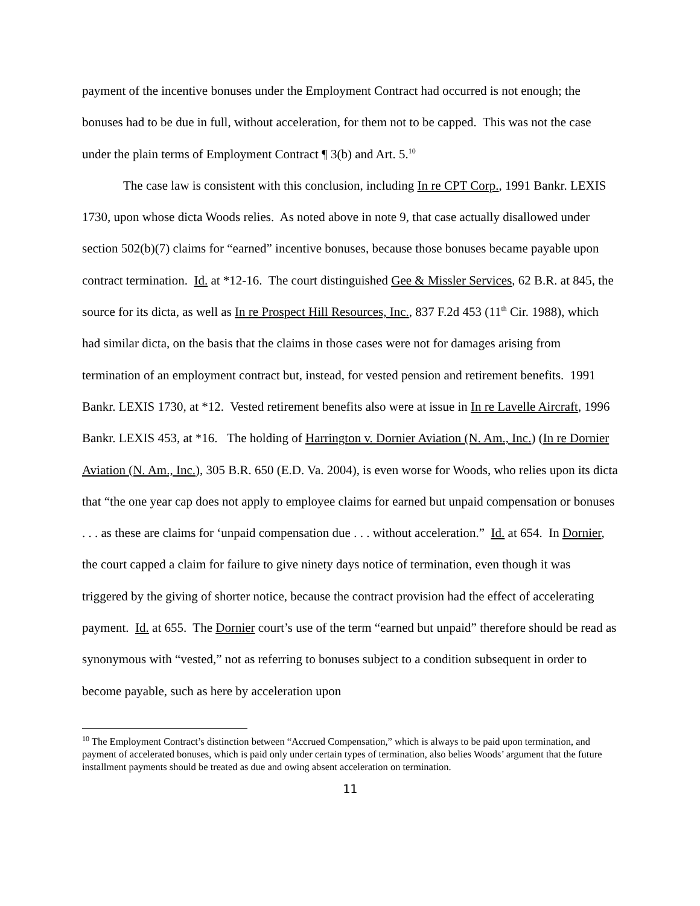payment of the incentive bonuses under the Employment Contract had occurred is not enough; the bonuses had to be due in full, without acceleration, for them not to be capped. This was not the case under the plain terms of Employment Contract ¶ 3(b) and Art. 5.<sup>10</sup>
The case law is consistent with this conclusion, including In re CPT Corp., 1991 Bankr. LEXIS 1730, upon whose dicta Woods relies. As noted above in note 9, that case actually disallowed under section 502(b)(7) claims for “earned” incentive bonuses, because those bonuses became payable upon contract termination. Id. at *12-16. The court distinguished Gee & Missler Services, 62 B.R. at 845, the source for its dicta, as well as In re Prospect Hill Resources, Inc., 837 F.2d 453 (11<sup>th</sup> Cir. 1988), which had similar dicta, on the basis that the claims in those cases were not for damages arising from termination of an employment contract but, instead, for vested pension and retirement benefits. 1991 Bankr. LEXIS 1730, at *12. Vested retirement benefits also were at issue in In re Lavelle Aircraft, 1996 Bankr. LEXIS 453, at *16. The holding of Harrington v. Dornier Aviation (N. Am., Inc.) (In re Dornier Aviation (N. Am., Inc.), 305 B.R. 650 (E.D. Va. 2004), is even worse for Woods, who relies upon its dicta that “the one year cap does not apply to employee claims for earned but unpaid compensation or bonuses . . . as these are claims for ‘unpaid compensation due . . . without acceleration.” Id. at 654. In Dornier, the court capped a claim for failure to give ninety days notice of termination, even though it was triggered by the giving of shorter notice, because the contract provision had the effect of accelerating payment. Id. at 655. The Dornier court’s use of the term “earned but unpaid” therefore should be read as synonymous with “vested,” not as referring to bonuses subject to a condition subsequent in order to become payable, such as here by acceleration upon
<sup>10</sup> The Employment Contract’s distinction between “Accrued Compensation,” which is always to be paid upon termination, and payment of accelerated bonuses, which is paid only under certain types of termination, also belies Woods’ argument that the future installment payments should be treated as due and owing absent acceleration on termination.
11